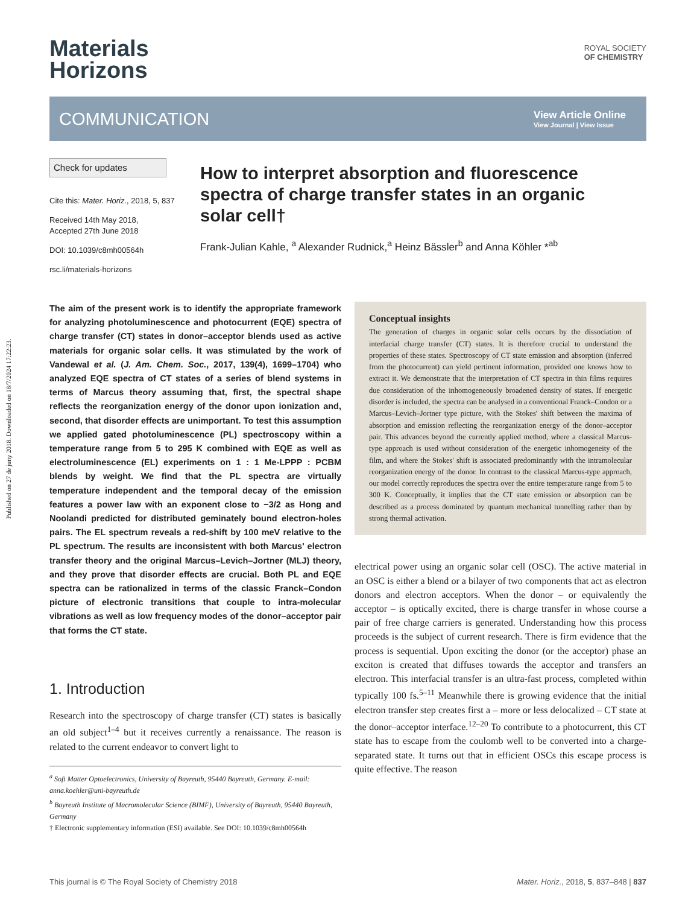Published on 27 de juny 2018. Downloaded on 18/7/2024 17:22:23.
Materials
Horizons
ROYAL SOCIETY
OF CHEMISTRY
COMMUNICATION
View Article Online
View Journal | View Issue
Check for updates
Cite this: Mater. Horiz., 2018, 5, 837
Received 14th May 2018,
Accepted 27th June 2018
DOI: 10.1039/c8mh00564h
rsc.li/materials-horizons
How to interpret absorption and fluorescence spectra of charge transfer states in an organic solar cell†
Frank-Julian Kahle, <sup>a</sup> Alexander Rudnick,<sup>a</sup> Heinz Bässler<sup>b</sup> and Anna Köhler *<sup>ab</sup>
The aim of the present work is to identify the appropriate framework for analyzing photoluminescence and photocurrent (EQE) spectra of charge transfer (CT) states in donor–acceptor blends used as active materials for organic solar cells. It was stimulated by the work of Vandewal et al. (J. Am. Chem. Soc., 2017, 139(4), 1699–1704) who analyzed EQE spectra of CT states of a series of blend systems in terms of Marcus theory assuming that, first, the spectral shape reflects the reorganization energy of the donor upon ionization and, second, that disorder effects are unimportant. To test this assumption we applied gated photoluminescence (PL) spectroscopy within a temperature range from 5 to 295 K combined with EQE as well as electroluminescence (EL) experiments on 1 : 1 Me-LPPP : PCBM blends by weight. We find that the PL spectra are virtually temperature independent and the temporal decay of the emission features a power law with an exponent close to −3/2 as Hong and Noolandi predicted for distributed geminately bound electron-holes pairs. The EL spectrum reveals a red-shift by 100 meV relative to the PL spectrum. The results are inconsistent with both Marcus' electron transfer theory and the original Marcus–Levich–Jortner (MLJ) theory, and they prove that disorder effects are crucial. Both PL and EQE spectra can be rationalized in terms of the classic Franck–Condon picture of electronic transitions that couple to intra-molecular vibrations as well as low frequency modes of the donor–acceptor pair that forms the CT state.
1. Introduction
Research into the spectroscopy of charge transfer (CT) states is basically an old subject<sup>1–4</sup> but it receives currently a renaissance. The reason is related to the current endeavor to convert light to
<sup>a</sup> Soft Matter Optoelectronics, University of Bayreuth, 95440 Bayreuth, Germany. E-mail: anna.koehler@uni-bayreuth.de
<sup>b</sup> Bayreuth Institute of Macromolecular Science (BIMF), University of Bayreuth, 95440 Bayreuth, Germany
† Electronic supplementary information (ESI) available. See DOI: 10.1039/c8mh00564h
Conceptual insights
The generation of charges in organic solar cells occurs by the dissociation of interfacial charge transfer (CT) states. It is therefore crucial to understand the properties of these states. Spectroscopy of CT state emission and absorption (inferred from the photocurrent) can yield pertinent information, provided one knows how to extract it. We demonstrate that the interpretation of CT spectra in thin films requires due consideration of the inhomogeneously broadened density of states. If energetic disorder is included, the spectra can be analysed in a conventional Franck–Condon or a Marcus–Levich–Jortner type picture, with the Stokes' shift between the maxima of absorption and emission reflecting the reorganization energy of the donor–acceptor pair. This advances beyond the currently applied method, where a classical Marcus-type approach is used without consideration of the energetic inhomogeneity of the film, and where the Stokes' shift is associated predominantly with the intramolecular reorganization energy of the donor. In contrast to the classical Marcus-type approach, our model correctly reproduces the spectra over the entire temperature range from 5 to 300 K. Conceptually, it implies that the CT state emission or absorption can be described as a process dominated by quantum mechanical tunnelling rather than by strong thermal activation.
electrical power using an organic solar cell (OSC). The active material in an OSC is either a blend or a bilayer of two components that act as electron donors and electron acceptors. When the donor – or equivalently the acceptor – is optically excited, there is charge transfer in whose course a pair of free charge carriers is generated. Understanding how this process proceeds is the subject of current research. There is firm evidence that the process is sequential. Upon exciting the donor (or the acceptor) phase an exciton is created that diffuses towards the acceptor and transfers an electron. This interfacial transfer is an ultra-fast process, completed within typically 100 fs.<sup>5–11</sup> Meanwhile there is growing evidence that the initial electron transfer step creates first a – more or less delocalized – CT state at the donor–acceptor interface.<sup>12–20</sup> To contribute to a photocurrent, this CT state has to escape from the coulomb well to be converted into a charge-separated state. It turns out that in efficient OSCs this escape process is quite effective. The reason
This journal is © The Royal Society of Chemistry 2018 Mater. Horiz., 2018, 5, 837–848 | 837